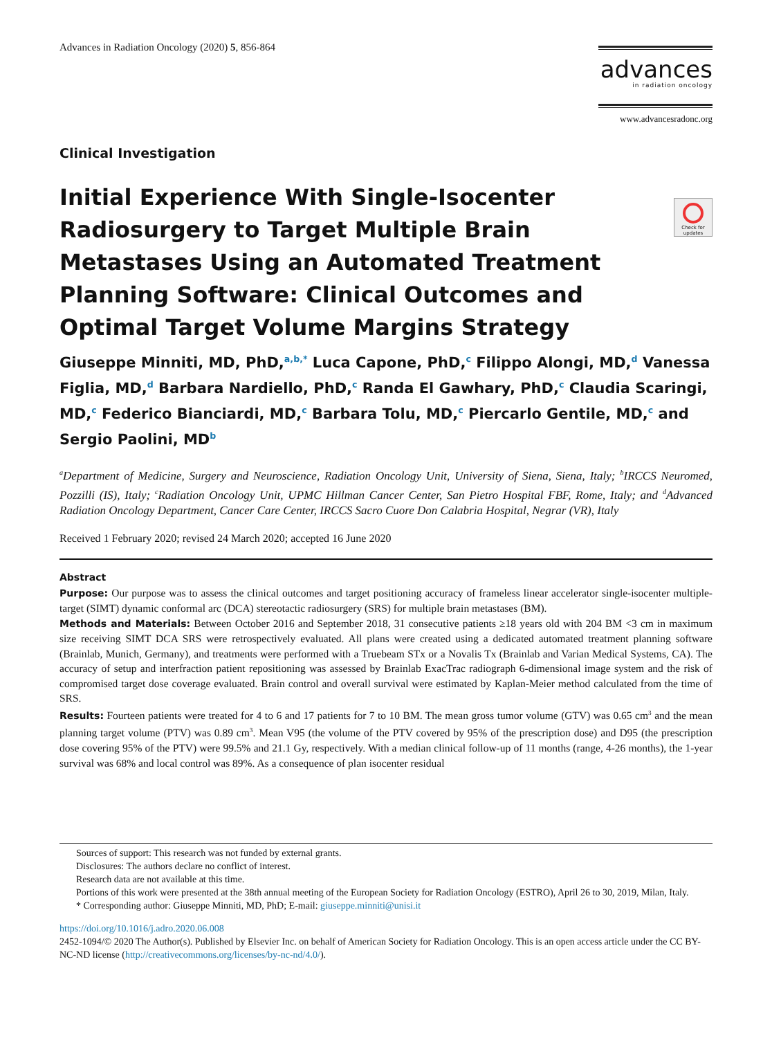Advances in Radiation Oncology (2020) 5, 856-864
advances
in radiation oncology
www.advancesradonc.org
Check for updates
Clinical Investigation
Initial Experience With Single-Isocenter Radiosurgery to Target Multiple Brain Metastases Using an Automated Treatment Planning Software: Clinical Outcomes and Optimal Target Volume Margins Strategy
Giuseppe Minniti, MD, PhD,<sup>a,b,*</sup> Luca Capone, PhD,<sup>c</sup> Filippo Alongi, MD,<sup>d</sup> Vanessa Figlia, MD,<sup>d</sup> Barbara Nardiello, PhD,<sup>c</sup> Randa El Gawhary, PhD,<sup>c</sup> Claudia Scaringi, MD,<sup>c</sup> Federico Bianciardi, MD,<sup>c</sup> Barbara Tolu, MD,<sup>c</sup> Piercarlo Gentile, MD,<sup>c</sup> and Sergio Paolini, MD<sup>b</sup>
<sup>a</sup> Department of Medicine, Surgery and Neuroscience, Radiation Oncology Unit, University of Siena, Siena, Italy; <sup>b</sup>IRCCS Neuromed, Pozzilli (IS), Italy; <sup>c</sup>Radiation Oncology Unit, UPMC Hillman Cancer Center, San Pietro Hospital FBF, Rome, Italy; and <sup>d</sup>Advanced Radiation Oncology Department, Cancer Care Center, IRCCS Sacro Cuore Don Calabria Hospital, Negrar (VR), Italy
Received 1 February 2020; revised 24 March 2020; accepted 16 June 2020
Abstract
Purpose: Our purpose was to assess the clinical outcomes and target positioning accuracy of frameless linear accelerator single-isocenter multiple-target (SIMT) dynamic conformal arc (DCA) stereotactic radiosurgery (SRS) for multiple brain metastases (BM).
Methods and Materials: Between October 2016 and September 2018, 31 consecutive patients ≥18 years old with 204 BM <3 cm in maximum size receiving SIMT DCA SRS were retrospectively evaluated. All plans were created using a dedicated automated treatment planning software (Brainlab, Munich, Germany), and treatments were performed with a Truebeam STx or a Novalis Tx (Brainlab and Varian Medical Systems, CA). The accuracy of setup and interfraction patient repositioning was assessed by Brainlab ExacTrac radiograph 6-dimensional image system and the risk of compromised target dose coverage evaluated. Brain control and overall survival were estimated by Kaplan-Meier method calculated from the time of SRS.
Results: Fourteen patients were treated for 4 to 6 and 17 patients for 7 to 10 BM. The mean gross tumor volume (GTV) was 0.65 cm<sup>3</sup> and the mean planning target volume (PTV) was 0.89 cm<sup>3</sup>. Mean V95 (the volume of the PTV covered by 95% of the prescription dose) and D95 (the prescription dose covering 95% of the PTV) were 99.5% and 21.1 Gy, respectively. With a median clinical follow-up of 11 months (range, 4-26 months), the 1-year survival was 68% and local control was 89%. As a consequence of plan isocenter residual
Sources of support: This research was not funded by external grants.
Disclosures: The authors declare no conflict of interest.
Research data are not available at this time.
Portions of this work were presented at the 38th annual meeting of the European Society for Radiation Oncology (ESTRO), April 26 to 30, 2019, Milan, Italy.
* Corresponding author: Giuseppe Minniti, MD, PhD; E-mail: giuseppe.minniti@unisi.it
https://doi.org/10.1016/j.adro.2020.06.008
2452-1094/© 2020 The Author(s). Published by Elsevier Inc. on behalf of American Society for Radiation Oncology. This is an open access article under the CC BY-NC-ND license (http://creativecommons.org/licenses/by-nc-nd/4.0/).